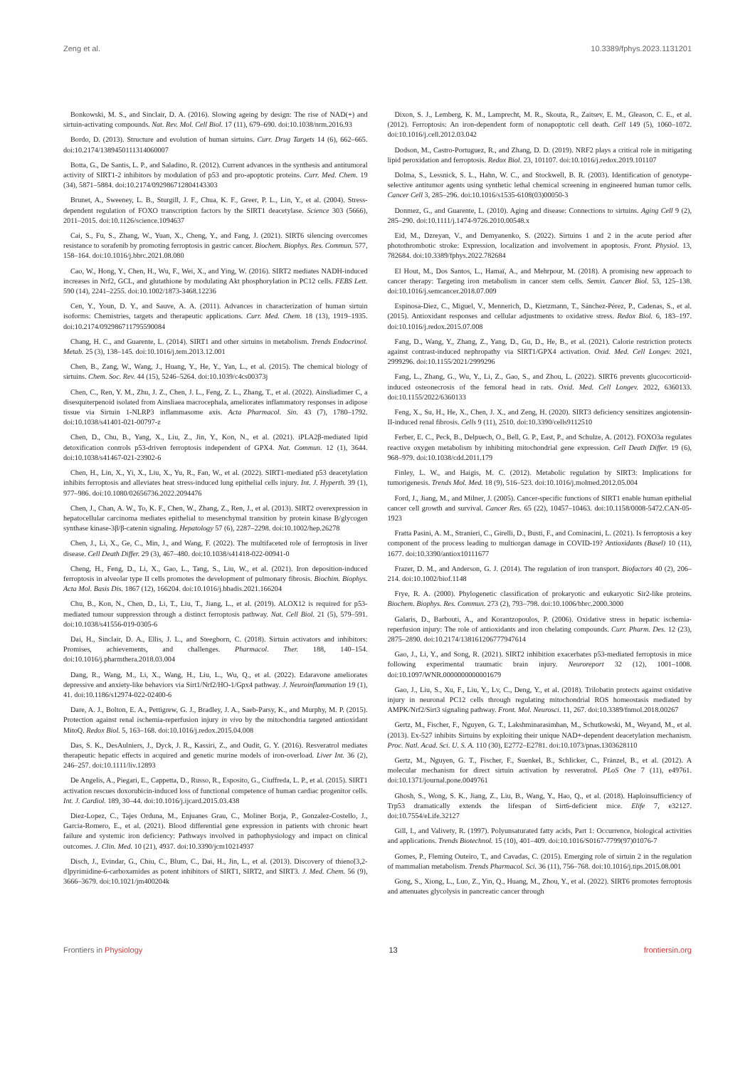Zeng et al. 10.3389/fphys.2023.1131201
Bonkowski, M. S., and Sinclair, D. A. (2016). Slowing ageing by design: The rise of NAD(+) and sirtuin-activating compounds. Nat. Rev. Mol. Cell Biol. 17 (11), 679–690. doi:10.1038/nrm.2016.93
Bordo, D. (2013). Structure and evolution of human sirtuins. Curr. Drug Targets 14 (6), 662–665. doi:10.2174/1389450111314060007
Botta, G., De Santis, L. P., and Saladino, R. (2012). Current advances in the synthesis and antitumoral activity of SIRT1-2 inhibitors by modulation of p53 and pro-apoptotic proteins. Curr. Med. Chem. 19 (34), 5871–5884. doi:10.2174/092986712804143303
Brunet, A., Sweeney, L. B., Sturgill, J. F., Chua, K. F., Greer, P. L., Lin, Y., et al. (2004). Stress-dependent regulation of FOXO transcription factors by the SIRT1 deacetylase. Science 303 (5666), 2011–2015. doi:10.1126/science.1094637
Cai, S., Fu, S., Zhang, W., Yuan, X., Cheng, Y., and Fang, J. (2021). SIRT6 silencing overcomes resistance to sorafenib by promoting ferroptosis in gastric cancer. Biochem. Biophys. Res. Commun. 577, 158–164. doi:10.1016/j.bbrc.2021.08.080
Cao, W., Hong, Y., Chen, H., Wu, F., Wei, X., and Ying, W. (2016). SIRT2 mediates NADH-induced increases in Nrf2, GCL, and glutathione by modulating Akt phosphorylation in PC12 cells. FEBS Lett. 590 (14), 2241–2255. doi:10.1002/1873-3468.12236
Cen, Y., Youn, D. Y., and Sauve, A. A. (2011). Advances in characterization of human sirtuin isoforms: Chemistries, targets and therapeutic applications. Curr. Med. Chem. 18 (13), 1919–1935. doi:10.2174/092986711795590084
Chang, H. C., and Guarente, L. (2014). SIRT1 and other sirtuins in metabolism. Trends Endocrinol. Metab. 25 (3), 138–145. doi:10.1016/j.tem.2013.12.001
Chen, B., Zang, W., Wang, J., Huang, Y., He, Y., Yan, L., et al. (2015). The chemical biology of sirtuins. Chem. Soc. Rev. 44 (15), 5246–5264. doi:10.1039/c4cs00373j
Chen, C., Ren, Y. M., Zhu, J. Z., Chen, J. L., Feng, Z. L., Zhang, T., et al. (2022). Ainsliadimer C, a disesquiterpenoid isolated from Ainsliaea macrocephala, ameliorates inflammatory responses in adipose tissue via Sirtuin 1-NLRP3 inflammasome axis. Acta Pharmacol. Sin. 43 (7), 1780–1792. doi:10.1038/s41401-021-00797-z
Chen, D., Chu, B., Yang, X., Liu, Z., Jin, Y., Kon, N., et al. (2021). iPLA2β-mediated lipid detoxification controls p53-driven ferroptosis independent of GPX4. Nat. Commun. 12 (1), 3644. doi:10.1038/s41467-021-23902-6
Chen, H., Lin, X., Yi, X., Liu, X., Yu, R., Fan, W., et al. (2022). SIRT1-mediated p53 deacetylation inhibits ferroptosis and alleviates heat stress-induced lung epithelial cells injury. Int. J. Hyperth. 39 (1), 977–986. doi:10.1080/02656736.2022.2094476
Chen, J., Chan, A. W., To, K. F., Chen, W., Zhang, Z., Ren, J., et al. (2013). SIRT2 overexpression in hepatocellular carcinoma mediates epithelial to mesenchymal transition by protein kinase B/glycogen synthase kinase-3β/β-catenin signaling. Hepatology 57 (6), 2287–2298. doi:10.1002/hep.26278
Chen, J., Li, X., Ge, C., Min, J., and Wang, F. (2022). The multifaceted role of ferroptosis in liver disease. Cell Death Differ. 29 (3), 467–480. doi:10.1038/s41418-022-00941-0
Cheng, H., Feng, D., Li, X., Gao, L., Tang, S., Liu, W., et al. (2021). Iron deposition-induced ferroptosis in alveolar type II cells promotes the development of pulmonary fibrosis. Biochim. Biophys. Acta Mol. Basis Dis. 1867 (12), 166204. doi:10.1016/j.bbadis.2021.166204
Chu, B., Kon, N., Chen, D., Li, T., Liu, T., Jiang, L., et al. (2019). ALOX12 is required for p53-mediated tumour suppression through a distinct ferroptosis pathway. Nat. Cell Biol. 21 (5), 579–591. doi:10.1038/s41556-019-0305-6
Dai, H., Sinclair, D. A., Ellis, J. L., and Steegborn, C. (2018). Sirtuin activators and inhibitors: Promises, achievements, and challenges. Pharmacol. Ther. 188, 140–154. doi:10.1016/j.pharmthera.2018.03.004
Dang, R., Wang, M., Li, X., Wang, H., Liu, L., Wu, Q., et al. (2022). Edaravone ameliorates depressive and anxiety-like behaviors via Sirt1/Nrf2/HO-1/Gpx4 pathway. J. Neuroinflammation 19 (1), 41. doi:10.1186/s12974-022-02400-6
Dare, A. J., Bolton, E. A., Pettigrew, G. J., Bradley, J. A., Saeb-Parsy, K., and Murphy, M. P. (2015). Protection against renal ischemia-reperfusion injury in vivo by the mitochondria targeted antioxidant MitoQ. Redox Biol. 5, 163–168. doi:10.1016/j.redox.2015.04.008
Das, S. K., DesAulniers, J., Dyck, J. R., Kassiri, Z., and Oudit, G. Y. (2016). Resveratrol mediates therapeutic hepatic effects in acquired and genetic murine models of iron-overload. Liver Int. 36 (2), 246–257. doi:10.1111/liv.12893
De Angelis, A., Piegari, E., Cappetta, D., Russo, R., Esposito, G., Ciuffreda, L. P., et al. (2015). SIRT1 activation rescues doxorubicin-induced loss of functional competence of human cardiac progenitor cells. Int. J. Cardiol. 189, 30–44. doi:10.1016/j.ijcard.2015.03.438
Diez-Lopez, C., Tajes Orduna, M., Enjuanes Grau, C., Moliner Borja, P., Gonzalez-Costello, J., Garcia-Romero, E., et al. (2021). Blood differential gene expression in patients with chronic heart failure and systemic iron deficiency: Pathways involved in pathophysiology and impact on clinical outcomes. J. Clin. Med. 10 (21), 4937. doi:10.3390/jcm10214937
Disch, J., Evindar, G., Chiu, C., Blum, C., Dai, H., Jin, L., et al. (2013). Discovery of thieno[3,2-d]pyrimidine-6-carboxamides as potent inhibitors of SIRT1, SIRT2, and SIRT3. J. Med. Chem. 56 (9), 3666–3679. doi:10.1021/jm400204k
Dixon, S. J., Lemberg, K. M., Lamprecht, M. R., Skouta, R., Zaitsev, E. M., Gleason, C. E., et al. (2012). Ferroptosis: An iron-dependent form of nonapoptotic cell death. Cell 149 (5), 1060–1072. doi:10.1016/j.cell.2012.03.042
Dodson, M., Castro-Portuguez, R., and Zhang, D. D. (2019). NRF2 plays a critical role in mitigating lipid peroxidation and ferroptosis. Redox Biol. 23, 101107. doi:10.1016/j.redox.2019.101107
Dolma, S., Lessnick, S. L., Hahn, W. C., and Stockwell, B. R. (2003). Identification of genotype-selective antitumor agents using synthetic lethal chemical screening in engineered human tumor cells. Cancer Cell 3, 285–296. doi:10.1016/s1535-6108(03)00050-3
Donmez, G., and Guarente, L. (2010). Aging and disease: Connections to sirtuins. Aging Cell 9 (2), 285–290. doi:10.1111/j.1474-9726.2010.00548.x
Eid, M., Dzreyan, V., and Demyanenko, S. (2022). Sirtuins 1 and 2 in the acute period after photothrombotic stroke: Expression, localization and involvement in apoptosis. Front. Physiol. 13, 782684. doi:10.3389/fphys.2022.782684
El Hout, M., Dos Santos, L., Hamaï, A., and Mehrpour, M. (2018). A promising new approach to cancer therapy: Targeting iron metabolism in cancer stem cells. Semin. Cancer Biol. 53, 125–138. doi:10.1016/j.semcancer.2018.07.009
Espinosa-Diez, C., Miguel, V., Mennerich, D., Kietzmann, T., Sánchez-Pérez, P., Cadenas, S., et al. (2015). Antioxidant responses and cellular adjustments to oxidative stress. Redox Biol. 6, 183–197. doi:10.1016/j.redox.2015.07.008
Fang, D., Wang, Y., Zhang, Z., Yang, D., Gu, D., He, B., et al. (2021). Calorie restriction protects against contrast-induced nephropathy via SIRT1/GPX4 activation. Oxid. Med. Cell Longev. 2021, 2999296. doi:10.1155/2021/2999296
Fang, L., Zhang, G., Wu, Y., Li, Z., Gao, S., and Zhou, L. (2022). SIRT6 prevents glucocorticoid-induced osteonecrosis of the femoral head in rats. Oxid. Med. Cell Longev. 2022, 6360133. doi:10.1155/2022/6360133
Feng, X., Su, H., He, X., Chen, J. X., and Zeng, H. (2020). SIRT3 deficiency sensitizes angiotensin-II-induced renal fibrosis. Cells 9 (11), 2510. doi:10.3390/cells9112510
Ferber, E. C., Peck, B., Delpuech, O., Bell, G. P., East, P., and Schulze, A. (2012). FOXO3a regulates reactive oxygen metabolism by inhibiting mitochondrial gene expression. Cell Death Differ. 19 (6), 968–979. doi:10.1038/cdd.2011.179
Finley, L. W., and Haigis, M. C. (2012). Metabolic regulation by SIRT3: Implications for tumorigenesis. Trends Mol. Med. 18 (9), 516–523. doi:10.1016/j.molmed.2012.05.004
Ford, J., Jiang, M., and Milner, J. (2005). Cancer-specific functions of SIRT1 enable human epithelial cancer cell growth and survival. Cancer Res. 65 (22), 10457–10463. doi:10.1158/0008-5472.CAN-05-1923
Fratta Pasini, A. M., Stranieri, C., Girelli, D., Busti, F., and Cominacini, L. (2021). Is ferroptosis a key component of the process leading to multiorgan damage in COVID-19? Antioxidants (Basel) 10 (11), 1677. doi:10.3390/antiox10111677
Frazer, D. M., and Anderson, G. J. (2014). The regulation of iron transport. Biofactors 40 (2), 206–214. doi:10.1002/biof.1148
Frye, R. A. (2000). Phylogenetic classification of prokaryotic and eukaryotic Sir2-like proteins. Biochem. Biophys. Res. Commun. 273 (2), 793–798. doi:10.1006/bbrc.2000.3000
Galaris, D., Barbouti, A., and Korantzopoulos, P. (2006). Oxidative stress in hepatic ischemia-reperfusion injury: The role of antioxidants and iron chelating compounds. Curr. Pharm. Des. 12 (23), 2875–2890. doi:10.2174/138161206777947614
Gao, J., Li, Y., and Song, R. (2021). SIRT2 inhibition exacerbates p53-mediated ferroptosis in mice following experimental traumatic brain injury. Neuroreport 32 (12), 1001–1008. doi:10.1097/WNR.0000000000001679
Gao, J., Liu, S., Xu, F., Liu, Y., Lv, C., Deng, Y., et al. (2018). Trilobatin protects against oxidative injury in neuronal PC12 cells through regulating mitochondrial ROS homeostasis mediated by AMPK/Nrf2/Sirt3 signaling pathway. Front. Mol. Neurosci. 11, 267. doi:10.3389/fnmol.2018.00267
Gertz, M., Fischer, F., Nguyen, G. T., Lakshminarasimhan, M., Schutkowski, M., Weyand, M., et al. (2013). Ex-527 inhibits Sirtuins by exploiting their unique NAD+-dependent deacetylation mechanism. Proc. Natl. Acad. Sci. U. S. A. 110 (30), E2772–E2781. doi:10.1073/pnas.1303628110
Gertz, M., Nguyen, G. T., Fischer, F., Suenkel, B., Schlicker, C., Fränzel, B., et al. (2012). A molecular mechanism for direct sirtuin activation by resveratrol. PLoS One 7 (11), e49761. doi:10.1371/journal.pone.0049761
Ghosh, S., Wong, S. K., Jiang, Z., Liu, B., Wang, Y., Hao, Q., et al. (2018). Haploinsufficiency of Trp53 dramatically extends the lifespan of Sirt6-deficient mice. Elife 7, e32127. doi:10.7554/eLife.32127
Gill, I., and Valivety, R. (1997). Polyunsaturated fatty acids, Part 1: Occurrence, biological activities and applications. Trends Biotechnol. 15 (10), 401–409. doi:10.1016/S0167-7799(97)01076-7
Gomes, P., Fleming Outeiro, T., and Cavadas, C. (2015). Emerging role of sirtuin 2 in the regulation of mammalian metabolism. Trends Pharmacol. Sci. 36 (11), 756–768. doi:10.1016/j.tips.2015.08.001
Gong, S., Xiong, L., Luo, Z., Yin, Q., Huang, M., Zhou, Y., et al. (2022). SIRT6 promotes ferroptosis and attenuates glycolysis in pancreatic cancer through
Frontiers in Physiology 13 frontiersin.org